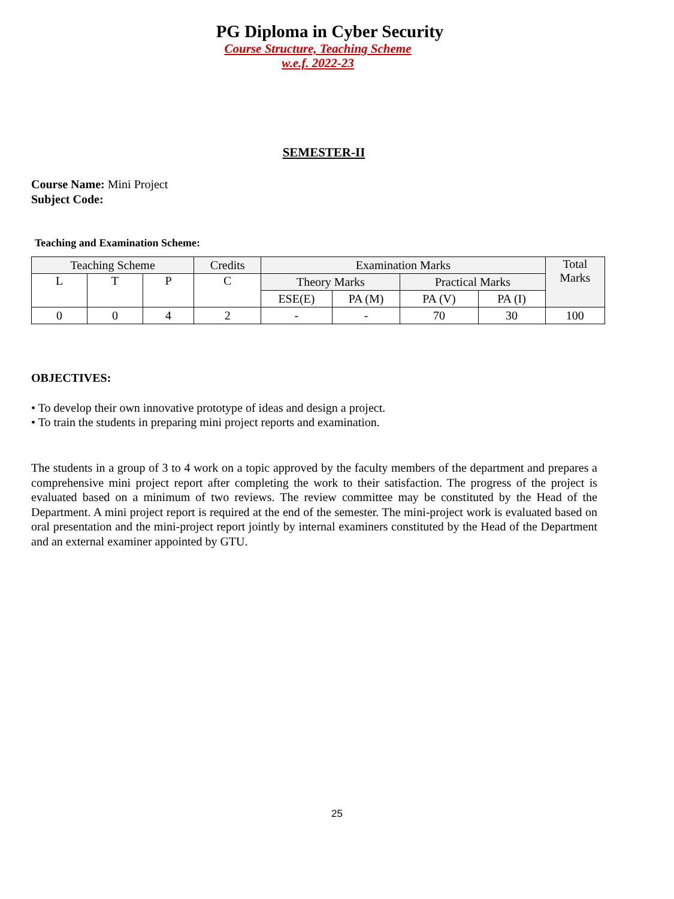PG Diploma in Cyber Security
Course Structure, Teaching Scheme
w.e.f. 2022-23
SEMESTER-II
Course Name: Mini Project
Subject Code:
Teaching and Examination Scheme:
| Teaching Scheme | | | Credits | Examination Marks | | | | Total Marks |
| L | T | P | C | Theory Marks | | Practical Marks | | |
| | | | | ESE(E) | PA (M) | PA (V) | PA (I) | |
| 0 | 0 | 4 | 2 | - | - | 70 | 30 | 100 |
OBJECTIVES:
• To develop their own innovative prototype of ideas and design a project.
• To train the students in preparing mini project reports and examination.
The students in a group of 3 to 4 work on a topic approved by the faculty members of the department and prepares a comprehensive mini project report after completing the work to their satisfaction. The progress of the project is evaluated based on a minimum of two reviews. The review committee may be constituted by the Head of the Department. A mini project report is required at the end of the semester. The mini-project work is evaluated based on oral presentation and the mini-project report jointly by internal examiners constituted by the Head of the Department and an external examiner appointed by GTU.
25